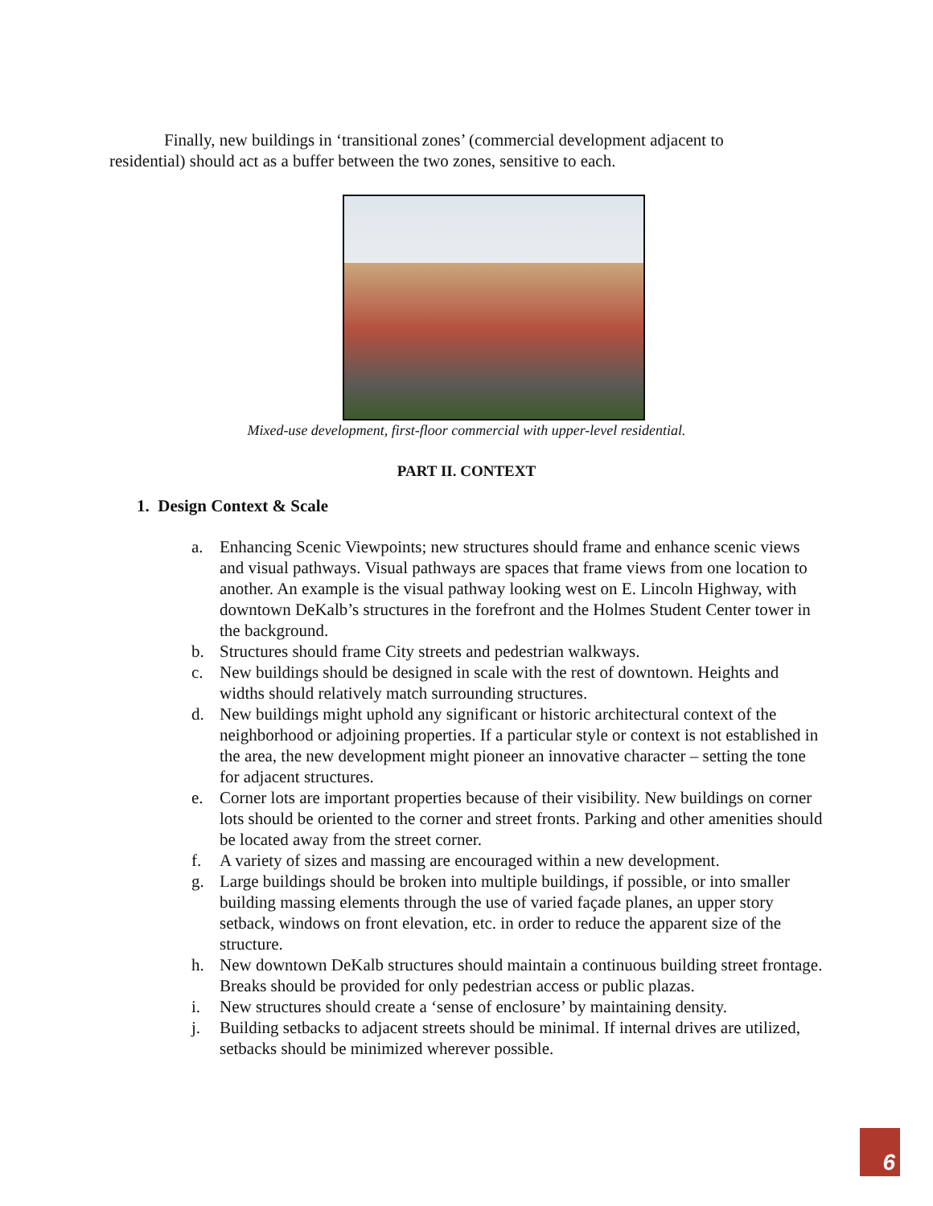Finally, new buildings in ‘transitional zones’ (commercial development adjacent to residential) should act as a buffer between the two zones, sensitive to each.
Mixed-use development, first-floor commercial with upper-level residential.
PART II. CONTEXT
1. Design Context & Scale
a. Enhancing Scenic Viewpoints; new structures should frame and enhance scenic views and visual pathways. Visual pathways are spaces that frame views from one location to another. An example is the visual pathway looking west on E. Lincoln Highway, with downtown DeKalb’s structures in the forefront and the Holmes Student Center tower in the background.
b. Structures should frame City streets and pedestrian walkways.
c. New buildings should be designed in scale with the rest of downtown. Heights and widths should relatively match surrounding structures.
d. New buildings might uphold any significant or historic architectural context of the neighborhood or adjoining properties. If a particular style or context is not established in the area, the new development might pioneer an innovative character – setting the tone for adjacent structures.
e. Corner lots are important properties because of their visibility. New buildings on corner lots should be oriented to the corner and street fronts. Parking and other amenities should be located away from the street corner.
f. A variety of sizes and massing are encouraged within a new development.
g. Large buildings should be broken into multiple buildings, if possible, or into smaller building massing elements through the use of varied façade planes, an upper story setback, windows on front elevation, etc. in order to reduce the apparent size of the structure.
h. New downtown DeKalb structures should maintain a continuous building street frontage. Breaks should be provided for only pedestrian access or public plazas.
i. New structures should create a ‘sense of enclosure’ by maintaining density.
j. Building setbacks to adjacent streets should be minimal. If internal drives are utilized, setbacks should be minimized wherever possible.
6